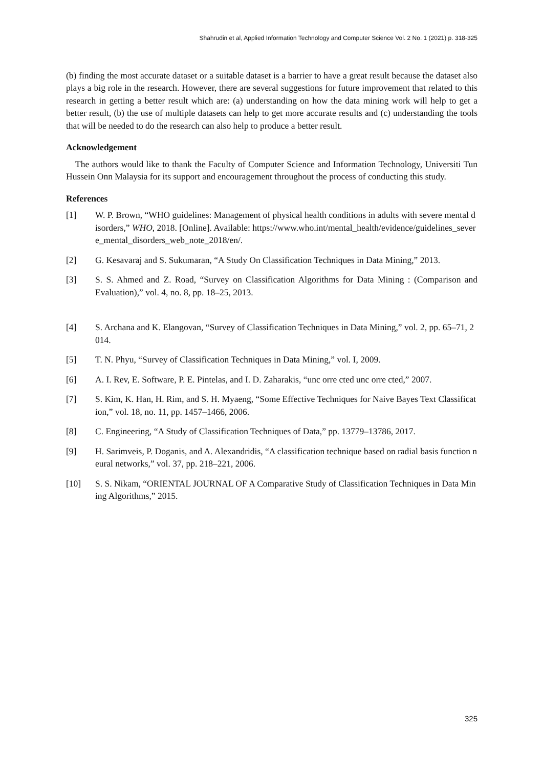Shahrudin et al, Applied Information Technology and Computer Science Vol. 2 No. 1 (2021) p. 318-325
(b) finding the most accurate dataset or a suitable dataset is a barrier to have a great result because the dataset also plays a big role in the research. However, there are several suggestions for future improvement that related to this research in getting a better result which are: (a) understanding on how the data mining work will help to get a better result, (b) the use of multiple datasets can help to get more accurate results and (c) understanding the tools that will be needed to do the research can also help to produce a better result.
Acknowledgement
The authors would like to thank the Faculty of Computer Science and Information Technology, Universiti Tun Hussein Onn Malaysia for its support and encouragement throughout the process of conducting this study.
References
[1] W. P. Brown, “WHO guidelines: Management of physical health conditions in adults with severe mental disorders,” WHO, 2018. [Online]. Available: https://www.who.int/mental_health/evidence/guidelines_severe_mental_disorders_web_note_2018/en/.
[2] G. Kesavaraj and S. Sukumaran, “A Study On Classification Techniques in Data Mining,” 2013.
[3] S. S. Ahmed and Z. Road, “Survey on Classification Algorithms for Data Mining : (Comparison and Evaluation),” vol. 4, no. 8, pp. 18–25, 2013.
[4] S. Archana and K. Elangovan, “Survey of Classification Techniques in Data Mining,” vol. 2, pp. 65–71, 2014.
[5] T. N. Phyu, “Survey of Classification Techniques in Data Mining,” vol. I, 2009.
[6] A. I. Rev, E. Software, P. E. Pintelas, and I. D. Zaharakis, “unc orre cted unc orre cted,” 2007.
[7] S. Kim, K. Han, H. Rim, and S. H. Myaeng, “Some Effective Techniques for Naive Bayes Text Classification,” vol. 18, no. 11, pp. 1457–1466, 2006.
[8] C. Engineering, “A Study of Classification Techniques of Data,” pp. 13779–13786, 2017.
[9] H. Sarimveis, P. Doganis, and A. Alexandridis, “A classification technique based on radial basis function neural networks,” vol. 37, pp. 218–221, 2006.
[10] S. S. Nikam, “ORIENTAL JOURNAL OF A Comparative Study of Classification Techniques in Data Mining Algorithms,” 2015.
325